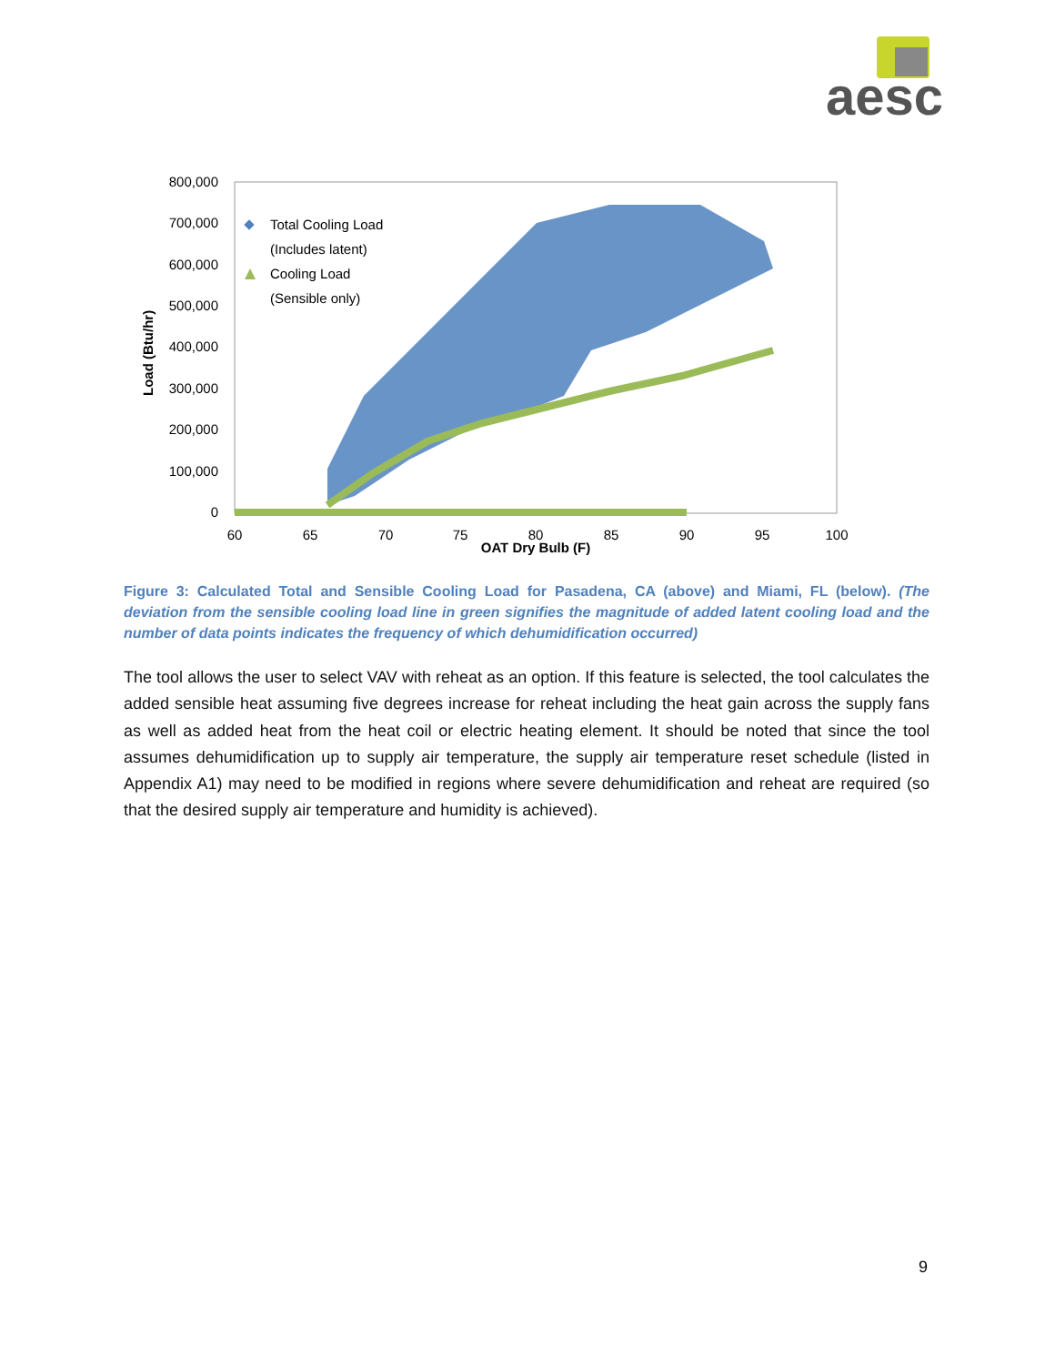aesc
800,000
700,000
600,000
500,000
400,000
300,000
200,000
100,000
0
60
65
70
75
80
85
90
95
100
OAT Dry Bulb (F)
Load (Btu/hr)
Total Cooling Load
(Includes latent)
Cooling Load
(Sensible only)
Figure 3: Calculated Total and Sensible Cooling Load for Pasadena, CA (above) and Miami, FL (below). (The deviation from the sensible cooling load line in green signifies the magnitude of added latent cooling load and the number of data points indicates the frequency of which dehumidification occurred)
The tool allows the user to select VAV with reheat as an option. If this feature is selected, the tool calculates the added sensible heat assuming five degrees increase for reheat including the heat gain across the supply fans as well as added heat from the heat coil or electric heating element. It should be noted that since the tool assumes dehumidification up to supply air temperature, the supply air temperature reset schedule (listed in Appendix A1) may need to be modified in regions where severe dehumidification and reheat are required (so that the desired supply air temperature and humidity is achieved).
9